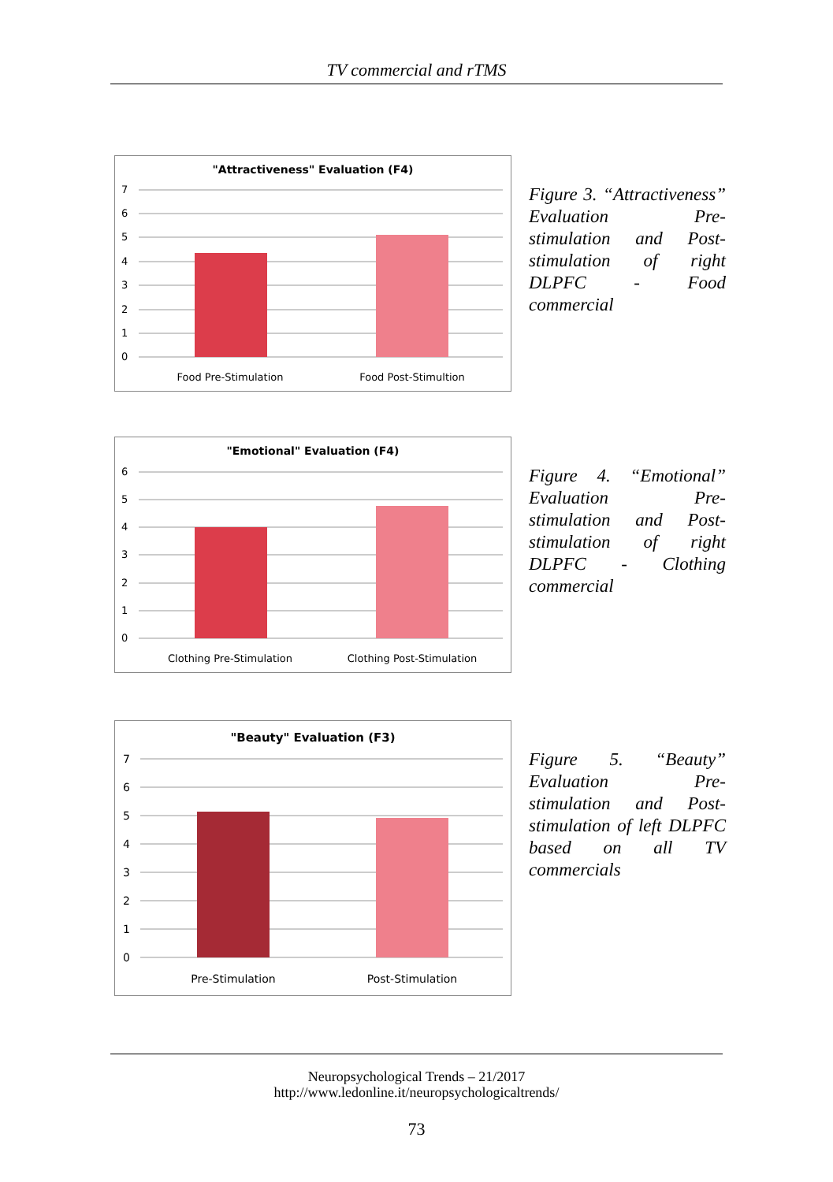TV commercial and rTMS
"Attractiveness" Evaluation (F4)
7
6
5
4
3
2
1
0
Food Pre-Stimulation
Food Post-Stimultion
Figure 3. “Attractiveness” Evaluation Pre-stimulation and Post-stimulation of right DLPFC - Food commercial
"Emotional" Evaluation (F4)
6
5
4
3
2
1
0
Clothing Pre-Stimulation
Clothing Post-Stimulation
Figure 4. “Emotional” Evaluation Pre-stimulation and Post-stimulation of right DLPFC - Clothing commercial
"Beauty" Evaluation (F3)
7
6
5
4
3
2
1
0
Pre-Stimulation
Post-Stimulation
Figure 5. “Beauty” Evaluation Pre-stimulation and Post-stimulation of left DLPFC based on all TV commercials
Neuropsychological Trends – 21/2017
http://www.ledonline.it/neuropsychologicaltrends/
73